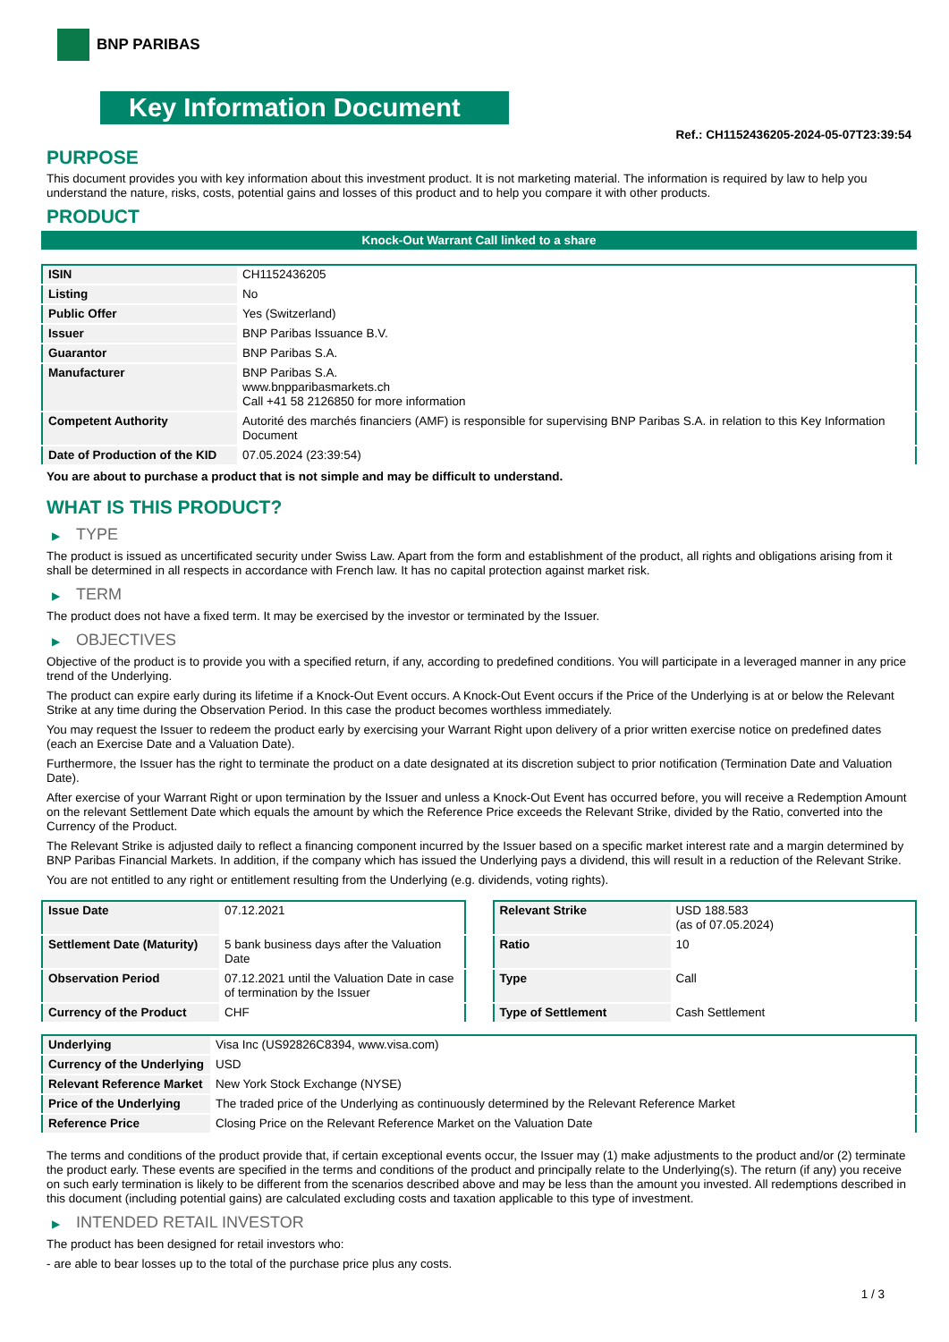BNP PARIBAS
Key Information Document
Ref.: CH1152436205-2024-05-07T23:39:54
PURPOSE
This document provides you with key information about this investment product. It is not marketing material. The information is required by law to help you understand the nature, risks, costs, potential gains and losses of this product and to help you compare it with other products.
PRODUCT
Knock-Out Warrant Call linked to a share
| ISIN | CH1152436205 |
| Listing | No |
| Public Offer | Yes (Switzerland) |
| Issuer | BNP Paribas Issuance B.V. |
| Guarantor | BNP Paribas S.A. |
| Manufacturer | BNP Paribas S.A. www.bnpparibasmarkets.ch Call +41 58 2126850 for more information |
| Competent Authority | Autorité des marchés financiers (AMF) is responsible for supervising BNP Paribas S.A. in relation to this Key Information Document |
| Date of Production of the KID | 07.05.2024 (23:39:54) |
You are about to purchase a product that is not simple and may be difficult to understand.
WHAT IS THIS PRODUCT?
▶ TYPE
The product is issued as uncertificated security under Swiss Law. Apart from the form and establishment of the product, all rights and obligations arising from it shall be determined in all respects in accordance with French law. It has no capital protection against market risk.
▶ TERM
The product does not have a fixed term. It may be exercised by the investor or terminated by the Issuer.
▶ OBJECTIVES
Objective of the product is to provide you with a specified return, if any, according to predefined conditions. You will participate in a leveraged manner in any price trend of the Underlying.
The product can expire early during its lifetime if a Knock-Out Event occurs. A Knock-Out Event occurs if the Price of the Underlying is at or below the Relevant Strike at any time during the Observation Period. In this case the product becomes worthless immediately.
You may request the Issuer to redeem the product early by exercising your Warrant Right upon delivery of a prior written exercise notice on predefined dates (each an Exercise Date and a Valuation Date).
Furthermore, the Issuer has the right to terminate the product on a date designated at its discretion subject to prior notification (Termination Date and Valuation Date).
After exercise of your Warrant Right or upon termination by the Issuer and unless a Knock-Out Event has occurred before, you will receive a Redemption Amount on the relevant Settlement Date which equals the amount by which the Reference Price exceeds the Relevant Strike, divided by the Ratio, converted into the Currency of the Product.
The Relevant Strike is adjusted daily to reflect a financing component incurred by the Issuer based on a specific market interest rate and a margin determined by BNP Paribas Financial Markets. In addition, if the company which has issued the Underlying pays a dividend, this will result in a reduction of the Relevant Strike.
You are not entitled to any right or entitlement resulting from the Underlying (e.g. dividends, voting rights).
| Issue Date | 07.12.2021 |
| Settlement Date (Maturity) | 5 bank business days after the Valuation Date |
| Observation Period | 07.12.2021 until the Valuation Date in case of termination by the Issuer |
| Currency of the Product | CHF |
| Relevant Strike | USD 188.583 (as of 07.05.2024) |
| Ratio | 10 |
| Type | Call |
| Type of Settlement | Cash Settlement |
| Underlying | Visa Inc (US92826C8394, www.visa.com) |
| Currency of the Underlying | USD |
| Relevant Reference Market | New York Stock Exchange (NYSE) |
| Price of the Underlying | The traded price of the Underlying as continuously determined by the Relevant Reference Market |
| Reference Price | Closing Price on the Relevant Reference Market on the Valuation Date |
The terms and conditions of the product provide that, if certain exceptional events occur, the Issuer may (1) make adjustments to the product and/or (2) terminate the product early. These events are specified in the terms and conditions of the product and principally relate to the Underlying(s). The return (if any) you receive on such early termination is likely to be different from the scenarios described above and may be less than the amount you invested. All redemptions described in this document (including potential gains) are calculated excluding costs and taxation applicable to this type of investment.
▶ INTENDED RETAIL INVESTOR
The product has been designed for retail investors who:
- are able to bear losses up to the total of the purchase price plus any costs.
1 / 3